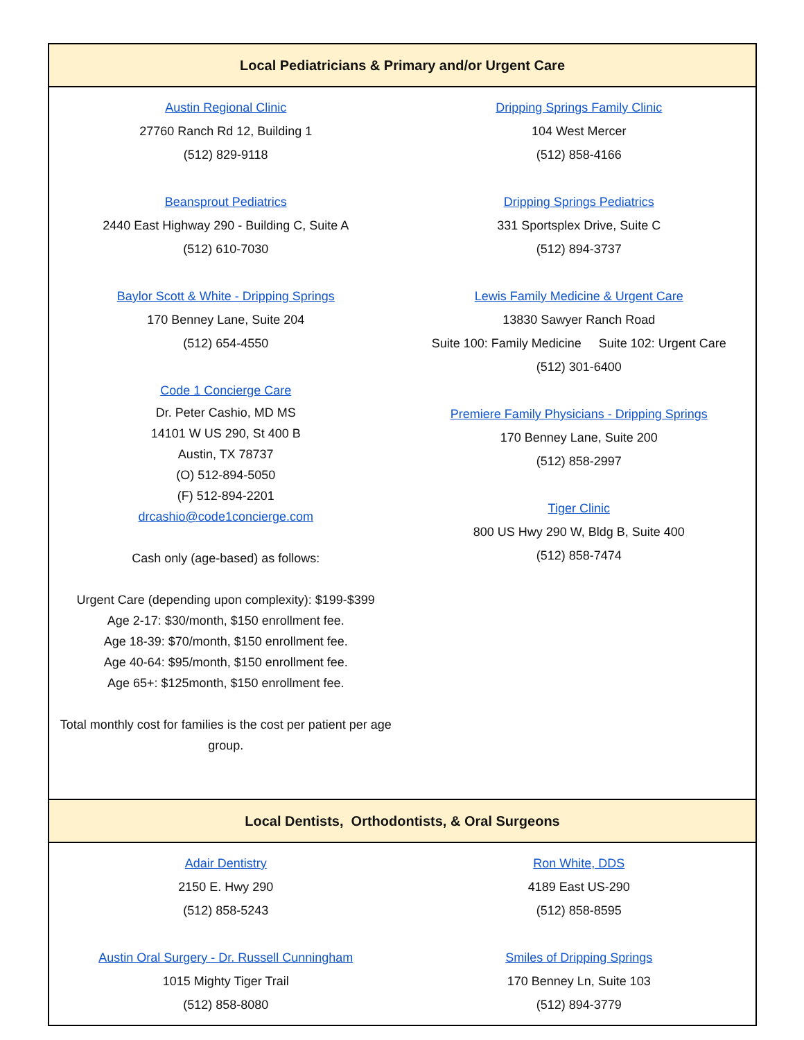| Local Pediatricians & Primary and/or Urgent Care | |
| --- | --- |
| Austin Regional Clinic 27760 Ranch Rd 12, Building 1 (512) 829-9118 Beansprout Pediatrics 2440 East Highway 290 - Building C, Suite A (512) 610-7030 Baylor Scott & White - Dripping Springs 170 Benney Lane, Suite 204 (512) 654-4550 Code 1 Concierge Care Dr. Peter Cashio, MD MS 14101 W US 290, St 400 B Austin, TX 78737 (O) 512-894-5050 (F) 512-894-2201 drcashio@code1concierge.com Cash only (age-based) as follows: Urgent Care (depending upon complexity): $199-$399 Age 2-17: $30/month, $150 enrollment fee. Age 18-39: $70/month, $150 enrollment fee. Age 40-64: $95/month, $150 enrollment fee. Age 65+: $125month, $150 enrollment fee. Total monthly cost for families is the cost per patient per age group. | Dripping Springs Family Clinic 104 West Mercer (512) 858-4166 Dripping Springs Pediatrics 331 Sportsplex Drive, Suite C (512) 894-3737 Lewis Family Medicine & Urgent Care 13830 Sawyer Ranch Road Suite 100: Family Medicine Suite 102: Urgent Care (512) 301-6400 Premiere Family Physicians - Dripping Springs 170 Benney Lane, Suite 200 (512) 858-2997 Tiger Clinic 800 US Hwy 290 W, Bldg B, Suite 400 (512) 858-7474 |
| Local Dentists, Orthodontists, & Oral Surgeons | |
| Adair Dentistry 2150 E. Hwy 290 (512) 858-5243 Austin Oral Surgery - Dr. Russell Cunningham 1015 Mighty Tiger Trail (512) 858-8080 | Ron White, DDS 4189 East US-290 (512) 858-8595 Smiles of Dripping Springs 170 Benney Ln, Suite 103 (512) 894-3779 |